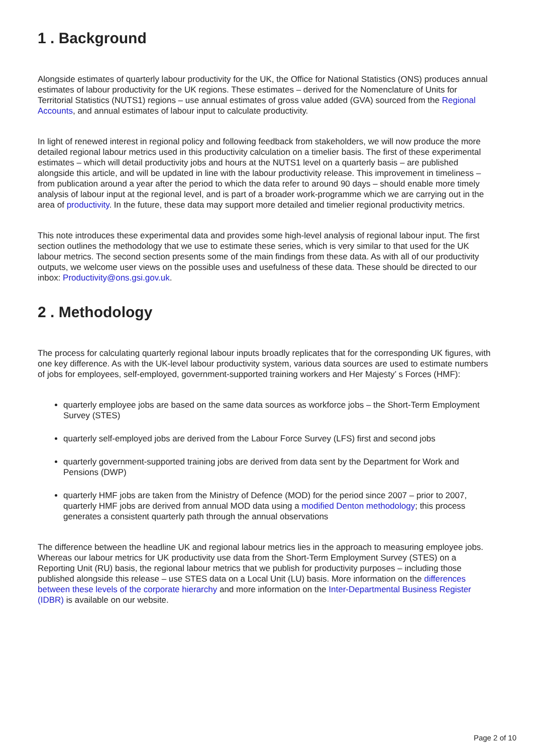1 . Background
Alongside estimates of quarterly labour productivity for the UK, the Office for National Statistics (ONS) produces annual estimates of labour productivity for the UK regions. These estimates – derived for the Nomenclature of Units for Territorial Statistics (NUTS1) regions – use annual estimates of gross value added (GVA) sourced from the Regional Accounts, and annual estimates of labour input to calculate productivity.
In light of renewed interest in regional policy and following feedback from stakeholders, we will now produce the more detailed regional labour metrics used in this productivity calculation on a timelier basis. The first of these experimental estimates – which will detail productivity jobs and hours at the NUTS1 level on a quarterly basis – are published alongside this article, and will be updated in line with the labour productivity release. This improvement in timeliness – from publication around a year after the period to which the data refer to around 90 days – should enable more timely analysis of labour input at the regional level, and is part of a broader work-programme which we are carrying out in the area of productivity. In the future, these data may support more detailed and timelier regional productivity metrics.
This note introduces these experimental data and provides some high-level analysis of regional labour input. The first section outlines the methodology that we use to estimate these series, which is very similar to that used for the UK labour metrics. The second section presents some of the main findings from these data. As with all of our productivity outputs, we welcome user views on the possible uses and usefulness of these data. These should be directed to our inbox: Productivity@ons.gsi.gov.uk.
2 . Methodology
The process for calculating quarterly regional labour inputs broadly replicates that for the corresponding UK figures, with one key difference. As with the UK-level labour productivity system, various data sources are used to estimate numbers of jobs for employees, self-employed, government-supported training workers and Her Majesty’ s Forces (HMF):
quarterly employee jobs are based on the same data sources as workforce jobs – the Short-Term Employment Survey (STES)
quarterly self-employed jobs are derived from the Labour Force Survey (LFS) first and second jobs
quarterly government-supported training jobs are derived from data sent by the Department for Work and Pensions (DWP)
quarterly HMF jobs are taken from the Ministry of Defence (MOD) for the period since 2007 – prior to 2007, quarterly HMF jobs are derived from annual MOD data using a modified Denton methodology; this process generates a consistent quarterly path through the annual observations
The difference between the headline UK and regional labour metrics lies in the approach to measuring employee jobs. Whereas our labour metrics for UK productivity use data from the Short-Term Employment Survey (STES) on a Reporting Unit (RU) basis, the regional labour metrics that we publish for productivity purposes – including those published alongside this release – use STES data on a Local Unit (LU) basis. More information on the differences between these levels of the corporate hierarchy and more information on the Inter-Departmental Business Register (IDBR) is available on our website.
Page 2 of 10